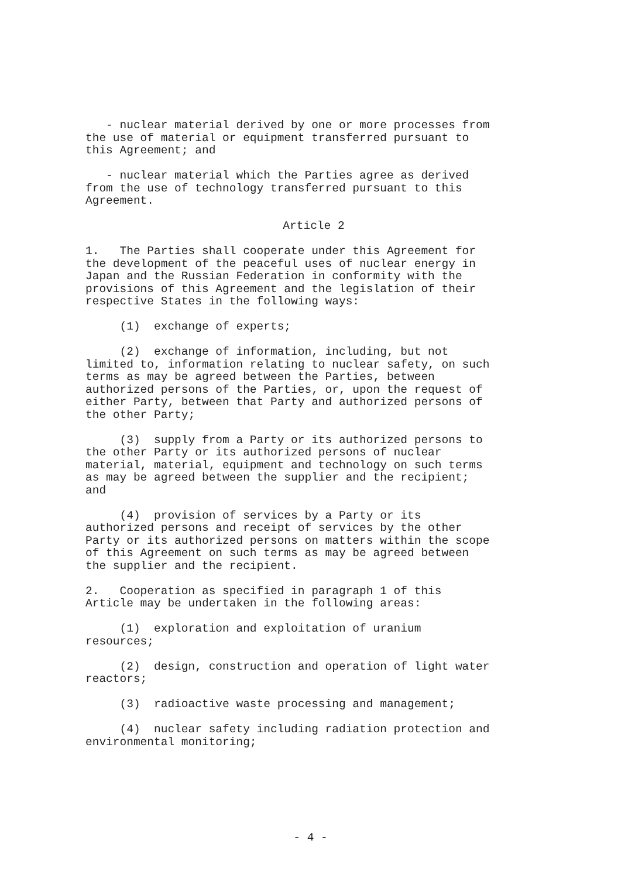- nuclear material derived by one or more processes from the use of material or equipment transferred pursuant to this Agreement; and
- nuclear material which the Parties agree as derived from the use of technology transferred pursuant to this Agreement.
Article 2
1. The Parties shall cooperate under this Agreement for the development of the peaceful uses of nuclear energy in Japan and the Russian Federation in conformity with the provisions of this Agreement and the legislation of their respective States in the following ways:
(1) exchange of experts;
(2) exchange of information, including, but not limited to, information relating to nuclear safety, on such terms as may be agreed between the Parties, between authorized persons of the Parties, or, upon the request of either Party, between that Party and authorized persons of the other Party;
(3) supply from a Party or its authorized persons to the other Party or its authorized persons of nuclear material, material, equipment and technology on such terms as may be agreed between the supplier and the recipient; and
(4) provision of services by a Party or its authorized persons and receipt of services by the other Party or its authorized persons on matters within the scope of this Agreement on such terms as may be agreed between the supplier and the recipient.
2. Cooperation as specified in paragraph 1 of this Article may be undertaken in the following areas:
(1) exploration and exploitation of uranium resources;
(2) design, construction and operation of light water reactors;
(3) radioactive waste processing and management;
(4) nuclear safety including radiation protection and environmental monitoring;
- 4 -